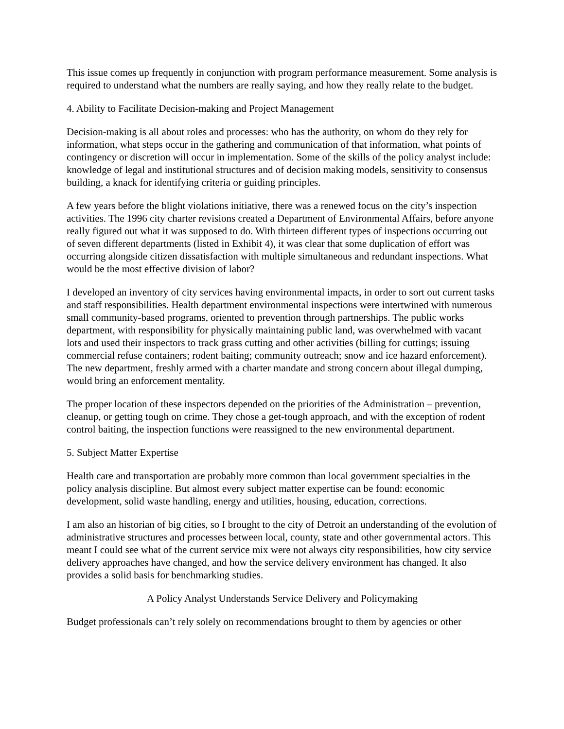This issue comes up frequently in conjunction with program performance measurement. Some analysis is required to understand what the numbers are really saying, and how they really relate to the budget.
4. Ability to Facilitate Decision-making and Project Management
Decision-making is all about roles and processes: who has the authority, on whom do they rely for information, what steps occur in the gathering and communication of that information, what points of contingency or discretion will occur in implementation. Some of the skills of the policy analyst include: knowledge of legal and institutional structures and of decision making models, sensitivity to consensus building, a knack for identifying criteria or guiding principles.
A few years before the blight violations initiative, there was a renewed focus on the city’s inspection activities. The 1996 city charter revisions created a Department of Environmental Affairs, before anyone really figured out what it was supposed to do. With thirteen different types of inspections occurring out of seven different departments (listed in Exhibit 4), it was clear that some duplication of effort was occurring alongside citizen dissatisfaction with multiple simultaneous and redundant inspections. What would be the most effective division of labor?
I developed an inventory of city services having environmental impacts, in order to sort out current tasks and staff responsibilities. Health department environmental inspections were intertwined with numerous small community-based programs, oriented to prevention through partnerships. The public works department, with responsibility for physically maintaining public land, was overwhelmed with vacant lots and used their inspectors to track grass cutting and other activities (billing for cuttings; issuing commercial refuse containers; rodent baiting; community outreach; snow and ice hazard enforcement). The new department, freshly armed with a charter mandate and strong concern about illegal dumping, would bring an enforcement mentality.
The proper location of these inspectors depended on the priorities of the Administration – prevention, cleanup, or getting tough on crime. They chose a get-tough approach, and with the exception of rodent control baiting, the inspection functions were reassigned to the new environmental department.
5. Subject Matter Expertise
Health care and transportation are probably more common than local government specialties in the policy analysis discipline. But almost every subject matter expertise can be found: economic development, solid waste handling, energy and utilities, housing, education, corrections.
I am also an historian of big cities, so I brought to the city of Detroit an understanding of the evolution of administrative structures and processes between local, county, state and other governmental actors. This meant I could see what of the current service mix were not always city responsibilities, how city service delivery approaches have changed, and how the service delivery environment has changed. It also provides a solid basis for benchmarking studies.
A Policy Analyst Understands Service Delivery and Policymaking
Budget professionals can’t rely solely on recommendations brought to them by agencies or other